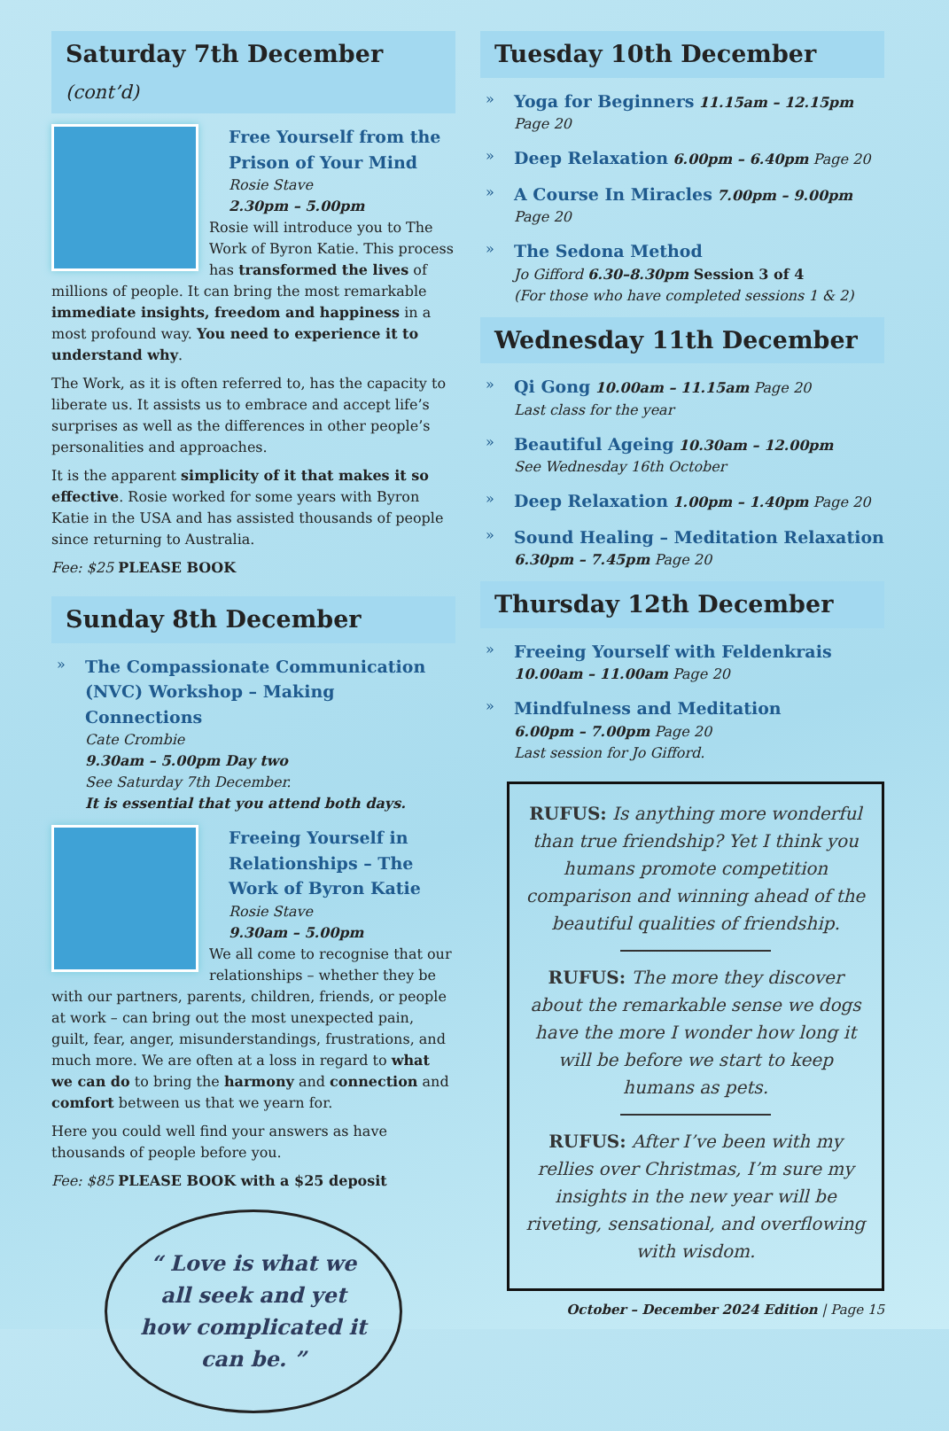Saturday 7th December (cont’d)
Free Yourself from the Prison of Your Mind
Rosie Stave
2.30pm – 5.00pm
Rosie will introduce you to The Work of Byron Katie. This process has transformed the lives of millions of people. It can bring the most remarkable immediate insights, freedom and happiness in a most profound way. You need to experience it to understand why.
The Work, as it is often referred to, has the capacity to liberate us. It assists us to embrace and accept life’s surprises as well as the differences in other people’s personalities and approaches.
It is the apparent simplicity of it that makes it so effective. Rosie worked for some years with Byron Katie in the USA and has assisted thousands of people since returning to Australia.
Fee: $25 PLEASE BOOK
Sunday 8th December
The Compassionate Communication (NVC) Workshop – Making Connections
Cate Crombie
9.30am – 5.00pm Day two
See Saturday 7th December.
It is essential that you attend both days.
Freeing Yourself in Relationships – The Work of Byron Katie
Rosie Stave
9.30am – 5.00pm
We all come to recognise that our relationships – whether they be with our partners, parents, children, friends, or people at work – can bring out the most unexpected pain, guilt, fear, anger, misunderstandings, frustrations, and much more. We are often at a loss in regard to what we can do to bring the harmony and connection and comfort between us that we yearn for.
Here you could well find your answers as have thousands of people before you.
Fee: $85 PLEASE BOOK with a $25 deposit
“ Love is what we all seek and yet how complicated it can be. ”
Tuesday 10th December
Yoga for Beginners 11.15am – 12.15pm Page 20
Deep Relaxation 6.00pm – 6.40pm Page 20
A Course In Miracles 7.00pm – 9.00pm Page 20
The Sedona Method
Jo Gifford 6.30–8.30pm Session 3 of 4
(For those who have completed sessions 1 & 2)
Wednesday 11th December
Qi Gong 10.00am – 11.15am Page 20
Last class for the year
Beautiful Ageing 10.30am – 12.00pm
See Wednesday 16th October
Deep Relaxation 1.00pm – 1.40pm Page 20
Sound Healing – Meditation Relaxation
6.30pm – 7.45pm Page 20
Thursday 12th December
Freeing Yourself with Feldenkrais
10.00am – 11.00am Page 20
Mindfulness and Meditation
6.00pm – 7.00pm Page 20
Last session for Jo Gifford.
RUFUS: Is anything more wonderful than true friendship? Yet I think you humans promote competition comparison and winning ahead of the beautiful qualities of friendship.
RUFUS: The more they discover about the remarkable sense we dogs have the more I wonder how long it will be before we start to keep humans as pets.
RUFUS: After I’ve been with my rellies over Christmas, I’m sure my insights in the new year will be riveting, sensational, and overflowing with wisdom.
October – December 2024 Edition | Page 15